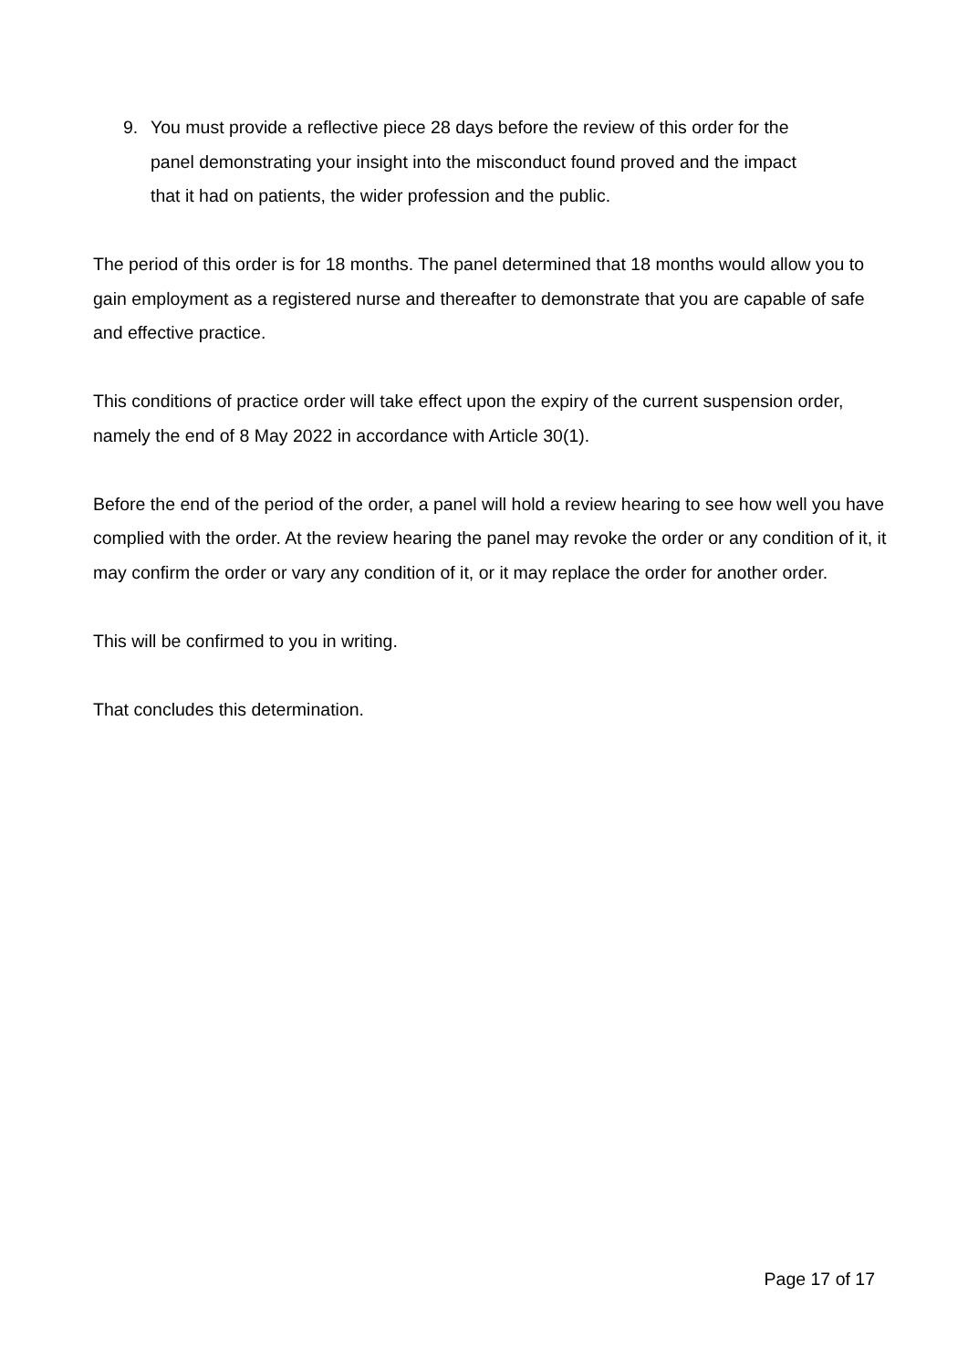9. You must provide a reflective piece 28 days before the review of this order for the panel demonstrating your insight into the misconduct found proved and the impact that it had on patients, the wider profession and the public.
The period of this order is for 18 months. The panel determined that 18 months would allow you to gain employment as a registered nurse and thereafter to demonstrate that you are capable of safe and effective practice.
This conditions of practice order will take effect upon the expiry of the current suspension order, namely the end of 8 May 2022 in accordance with Article 30(1).
Before the end of the period of the order, a panel will hold a review hearing to see how well you have complied with the order. At the review hearing the panel may revoke the order or any condition of it, it may confirm the order or vary any condition of it, or it may replace the order for another order.
This will be confirmed to you in writing.
That concludes this determination.
Page 17 of 17